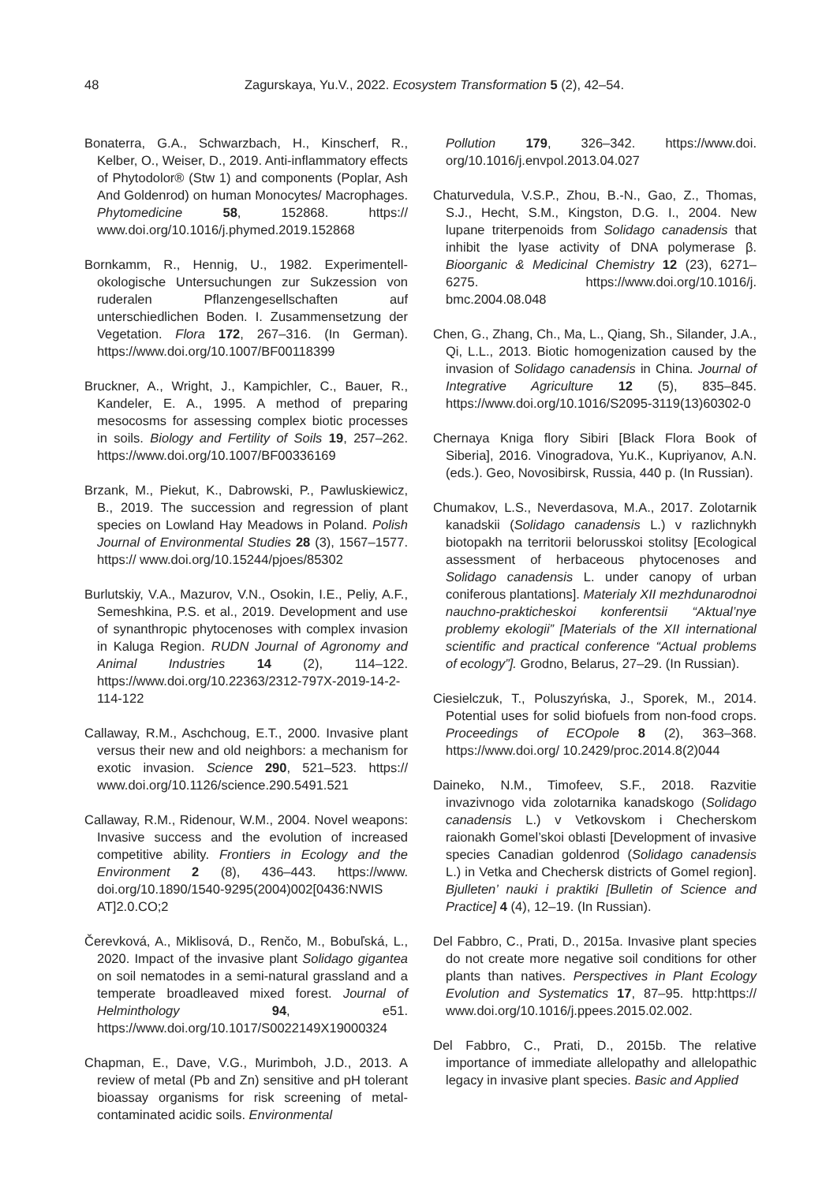48
Zagurskaya, Yu.V., 2022. Ecosystem Transformation 5 (2), 42–54.
Bonaterra, G.A., Schwarzbach, H., Kinscherf, R., Kelber, O., Weiser, D., 2019. Anti-inflammatory effects of Phytodolor® (Stw 1) and components (Poplar, Ash And Goldenrod) on human Monocytes/ Macrophages. Phytomedicine 58, 152868. https:// www.doi.org/10.1016/j.phymed.2019.152868
Bornkamm, R., Hennig, U., 1982. Experimentell-okologische Untersuchungen zur Sukzession von ruderalen Pflanzengesellschaften auf unterschiedlichen Boden. I. Zusammensetzung der Vegetation. Flora 172, 267–316. (In German). https://www.doi.org/10.1007/BF00118399
Bruckner, A., Wright, J., Kampichler, C., Bauer, R., Kandeler, E. A., 1995. A method of preparing mesocosms for assessing complex biotic processes in soils. Biology and Fertility of Soils 19, 257–262. https://www.doi.org/10.1007/BF00336169
Brzank, M., Piekut, K., Dabrowski, P., Pawluskiewicz, B., 2019. The succession and regression of plant species on Lowland Hay Meadows in Poland. Polish Journal of Environmental Studies 28 (3), 1567–1577. https:// www.doi.org/10.15244/pjoes/85302
Burlutskiy, V.A., Mazurov, V.N., Osokin, I.E., Peliy, A.F., Semeshkina, P.S. et al., 2019. Development and use of synanthropic phytocenoses with complex invasion in Kaluga Region. RUDN Journal of Agronomy and Animal Industries 14 (2), 114–122. https://www.doi.org/10.22363/2312-797X-2019-14-2-114-122
Callaway, R.M., Aschchoug, E.T., 2000. Invasive plant versus their new and old neighbors: a mechanism for exotic invasion. Science 290, 521–523. https:// www.doi.org/10.1126/science.290.5491.521
Callaway, R.M., Ridenour, W.M., 2004. Novel weapons: Invasive success and the evolution of increased competitive ability. Frontiers in Ecology and the Environment 2 (8), 436–443. https://www. doi.org/10.1890/1540-9295(2004)002[0436:NWIS AT]2.0.CO;2
Čerevková, A., Miklisová, D., Renčo, M., Bobuľská, L., 2020. Impact of the invasive plant Solidago gigantea on soil nematodes in a semi-natural grassland and a temperate broadleaved mixed forest. Journal of Helminthology 94, e51. https://www.doi.org/10.1017/S0022149X19000324
Chapman, E., Dave, V.G., Murimboh, J.D., 2013. A review of metal (Pb and Zn) sensitive and pH tolerant bioassay organisms for risk screening of metal-contaminated acidic soils. Environmental
Pollution 179, 326–342. https://www.doi. org/10.1016/j.envpol.2013.04.027
Chaturvedula, V.S.P., Zhou, B.-N., Gao, Z., Thomas, S.J., Hecht, S.M., Kingston, D.G. I., 2004. New lupane triterpenoids from Solidago canadensis that inhibit the lyase activity of DNA polymerase β. Bioorganic & Medicinal Chemistry 12 (23), 6271–6275. https://www.doi.org/10.1016/j. bmc.2004.08.048
Chen, G., Zhang, Ch., Ma, L., Qiang, Sh., Silander, J.A., Qi, L.L., 2013. Biotic homogenization caused by the invasion of Solidago canadensis in China. Journal of Integrative Agriculture 12 (5), 835–845. https://www.doi.org/10.1016/S2095-3119(13)60302-0
Chernaya Kniga flory Sibiri [Black Flora Book of Siberia], 2016. Vinogradova, Yu.K., Kupriyanov, A.N. (eds.). Geo, Novosibirsk, Russia, 440 p. (In Russian).
Chumakov, L.S., Neverdasova, M.A., 2017. Zolotarnik kanadskii (Solidago canadensis L.) v razlichnykh biotopakh na territorii belorusskoi stolitsy [Ecological assessment of herbaceous phytocenoses and Solidago canadensis L. under canopy of urban coniferous plantations]. Materialy XII mezhdunarodnoi nauchno-prakticheskoi konferentsii “Aktual’nye problemy ekologii” [Materials of the XII international scientific and practical conference “Actual problems of ecology”]. Grodno, Belarus, 27–29. (In Russian).
Ciesielczuk, T., Poluszyńska, J., Sporek, M., 2014. Potential uses for solid biofuels from non-food crops. Proceedings of ECOpole 8 (2), 363–368. https://www.doi.org/ 10.2429/proc.2014.8(2)044
Daineko, N.M., Timofeev, S.F., 2018. Razvitie invazivnogo vida zolotarnika kanadskogo (Solidago canadensis L.) v Vetkovskom i Checherskom raionakh Gomel’skoi oblasti [Development of invasive species Canadian goldenrod (Solidago canadensis L.) in Vetka and Chechersk districts of Gomel region]. Bjulleten’ nauki i praktiki [Bulletin of Science and Practice] 4 (4), 12–19. (In Russian).
Del Fabbro, C., Prati, D., 2015a. Invasive plant species do not create more negative soil conditions for other plants than natives. Perspectives in Plant Ecology Evolution and Systematics 17, 87–95. http:https:// www.doi.org/10.1016/j.ppees.2015.02.002.
Del Fabbro, C., Prati, D., 2015b. The relative importance of immediate allelopathy and allelopathic legacy in invasive plant species. Basic and Applied